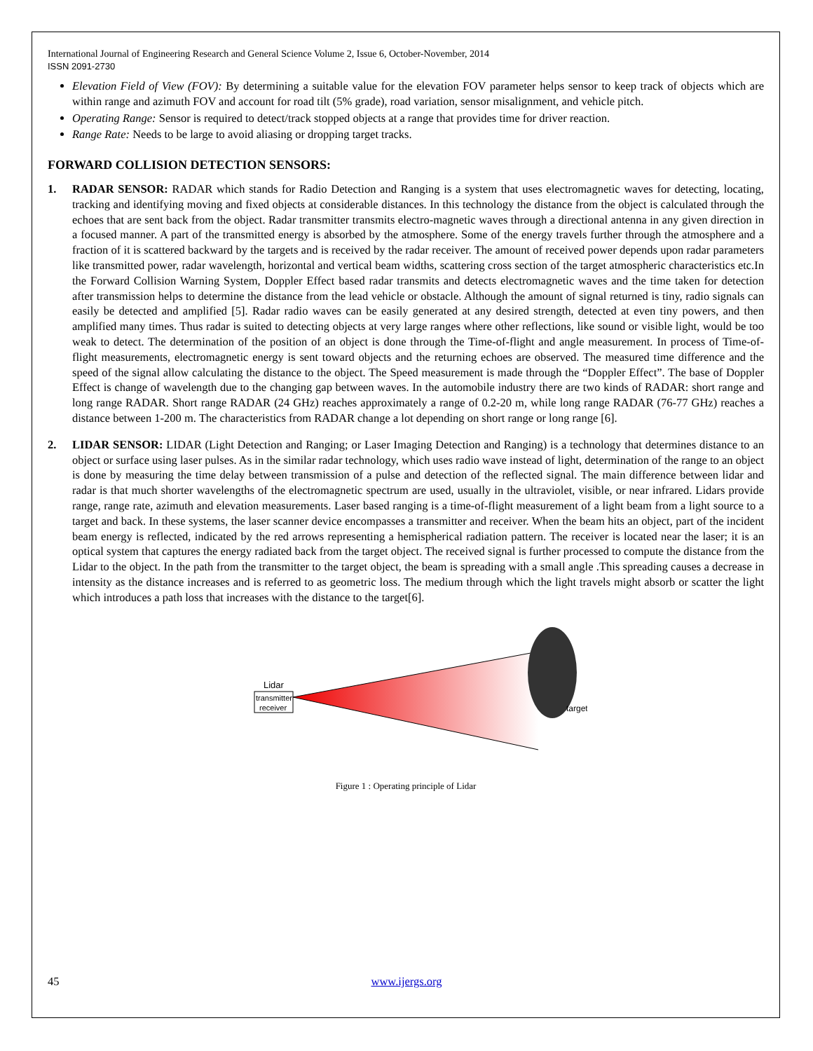International Journal of Engineering Research and General Science Volume 2, Issue 6, October-November, 2014
ISSN 2091-2730
Elevation Field of View (FOV): By determining a suitable value for the elevation FOV parameter helps sensor to keep track of objects which are within range and azimuth FOV and account for road tilt (5% grade), road variation, sensor misalignment, and vehicle pitch.
Operating Range: Sensor is required to detect/track stopped objects at a range that provides time for driver reaction.
Range Rate: Needs to be large to avoid aliasing or dropping target tracks.
FORWARD COLLISION DETECTION SENSORS:
1. RADAR SENSOR: RADAR which stands for Radio Detection and Ranging is a system that uses electromagnetic waves for detecting, locating, tracking and identifying moving and fixed objects at considerable distances. In this technology the distance from the object is calculated through the echoes that are sent back from the object. Radar transmitter transmits electro-magnetic waves through a directional antenna in any given direction in a focused manner. A part of the transmitted energy is absorbed by the atmosphere. Some of the energy travels further through the atmosphere and a fraction of it is scattered backward by the targets and is received by the radar receiver. The amount of received power depends upon radar parameters like transmitted power, radar wavelength, horizontal and vertical beam widths, scattering cross section of the target atmospheric characteristics etc.In the Forward Collision Warning System, Doppler Effect based radar transmits and detects electromagnetic waves and the time taken for detection after transmission helps to determine the distance from the lead vehicle or obstacle. Although the amount of signal returned is tiny, radio signals can easily be detected and amplified [5]. Radar radio waves can be easily generated at any desired strength, detected at even tiny powers, and then amplified many times. Thus radar is suited to detecting objects at very large ranges where other reflections, like sound or visible light, would be too weak to detect. The determination of the position of an object is done through the Time-of-flight and angle measurement. In process of Time-of-flight measurements, electromagnetic energy is sent toward objects and the returning echoes are observed. The measured time difference and the speed of the signal allow calculating the distance to the object. The Speed measurement is made through the “Doppler Effect”. The base of Doppler Effect is change of wavelength due to the changing gap between waves. In the automobile industry there are two kinds of RADAR: short range and long range RADAR. Short range RADAR (24 GHz) reaches approximately a range of 0.2-20 m, while long range RADAR (76-77 GHz) reaches a distance between 1-200 m. The characteristics from RADAR change a lot depending on short range or long range [6].
2. LIDAR SENSOR: LIDAR (Light Detection and Ranging; or Laser Imaging Detection and Ranging) is a technology that determines distance to an object or surface using laser pulses. As in the similar radar technology, which uses radio wave instead of light, determination of the range to an object is done by measuring the time delay between transmission of a pulse and detection of the reflected signal. The main difference between lidar and radar is that much shorter wavelengths of the electromagnetic spectrum are used, usually in the ultraviolet, visible, or near infrared. Lidars provide range, range rate, azimuth and elevation measurements. Laser based ranging is a time-of-flight measurement of a light beam from a light source to a target and back. In these systems, the laser scanner device encompasses a transmitter and receiver. When the beam hits an object, part of the incident beam energy is reflected, indicated by the red arrows representing a hemispherical radiation pattern. The receiver is located near the laser; it is an optical system that captures the energy radiated back from the target object. The received signal is further processed to compute the distance from the Lidar to the object. In the path from the transmitter to the target object, the beam is spreading with a small angle .This spreading causes a decrease in intensity as the distance increases and is referred to as geometric loss. The medium through which the light travels might absorb or scatter the light which introduces a path loss that increases with the distance to the target[6].
Lidar
transmitter
receiver
target
Figure 1 : Operating principle of Lidar
45 www.ijergs.org